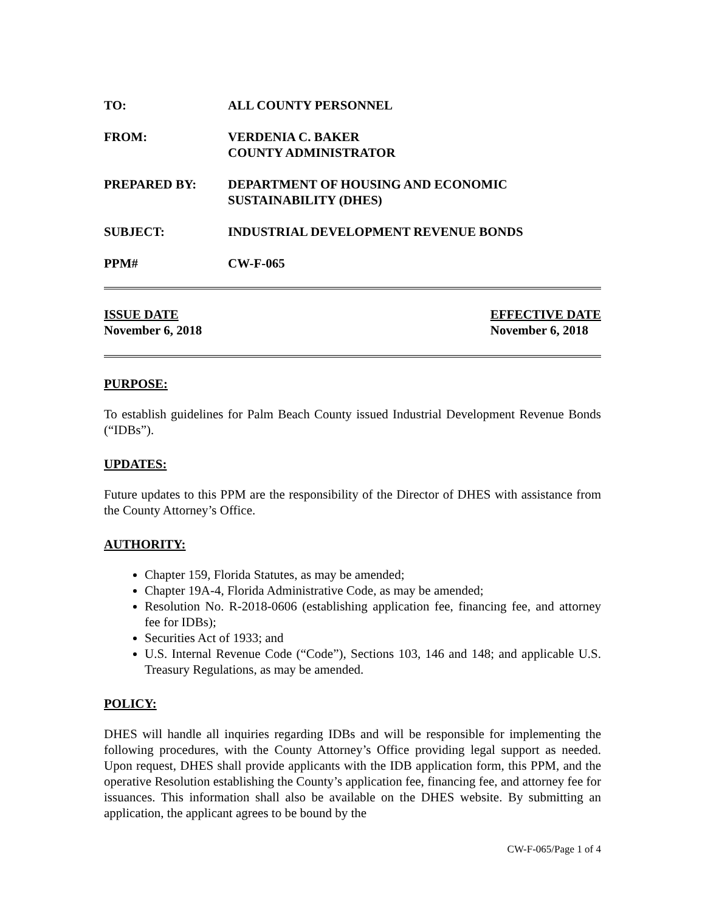TO: ALL COUNTY PERSONNEL
FROM: VERDENIA C. BAKER
COUNTY ADMINISTRATOR
PREPARED BY: DEPARTMENT OF HOUSING AND ECONOMIC
SUSTAINABILITY (DHES)
SUBJECT: INDUSTRIAL DEVELOPMENT REVENUE BONDS
PPM# CW-F-065
ISSUE DATE
November 6, 2018
EFFECTIVE DATE
November 6, 2018
PURPOSE:
To establish guidelines for Palm Beach County issued Industrial Development Revenue Bonds (“IDBs”).
UPDATES:
Future updates to this PPM are the responsibility of the Director of DHES with assistance from the County Attorney’s Office.
AUTHORITY:
Chapter 159, Florida Statutes, as may be amended;
Chapter 19A-4, Florida Administrative Code, as may be amended;
Resolution No. R-2018-0606 (establishing application fee, financing fee, and attorney fee for IDBs);
Securities Act of 1933; and
U.S. Internal Revenue Code (“Code”), Sections 103, 146 and 148; and applicable U.S. Treasury Regulations, as may be amended.
POLICY:
DHES will handle all inquiries regarding IDBs and will be responsible for implementing the following procedures, with the County Attorney’s Office providing legal support as needed. Upon request, DHES shall provide applicants with the IDB application form, this PPM, and the operative Resolution establishing the County’s application fee, financing fee, and attorney fee for issuances. This information shall also be available on the DHES website. By submitting an application, the applicant agrees to be bound by the
CW-F-065/Page 1 of 4